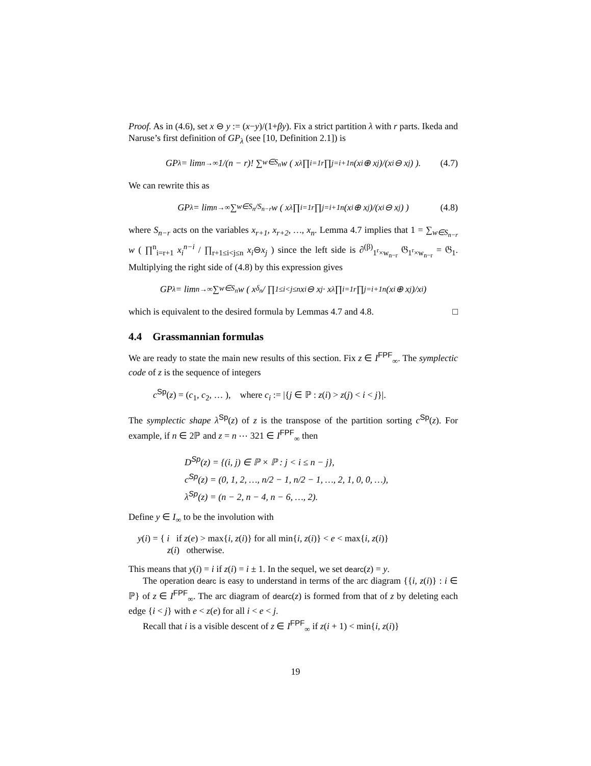Proof. As in (4.6), set x ⊖ y := (x−y)/(1+βy). Fix a strict partition λ with r parts. Ikeda and Naruse’s first definition of GP<sub>λ</sub> (see [10, Definition 2.1]) is
GP<sub>λ</sub> = lim<sub>n→∞</sub> 1/(n − r)! ∑<sub>w∈S<sub>n</sub></sub> w ( x<sup>λ</sup> ∏<sub>i=1</sub><sup>r</sup> ∏<sub>j=i+1</sub><sup>n</sup> (x<sub>i</sub> ⊕ x<sub>j</sub>)/(x<sub>i</sub> ⊖ x<sub>j</sub>) ). (4.7)
We can rewrite this as
GP<sub>λ</sub> = lim<sub>n→∞</sub> ∑<sub>w∈S<sub>n</sub>/S<sub>n−r</sub></sub> w ( x<sup>λ</sup> ∏<sub>i=1</sub><sup>r</sup> ∏<sub>j=i+1</sub><sup>n</sup> (x<sub>i</sub> ⊕ x<sub>j</sub>)/(x<sub>i</sub> ⊖ x<sub>j</sub>) ) (4.8)
where S<sub>n−r</sub> acts on the variables x<sub>r+1</sub>, x<sub>r+2</sub>, …, x<sub>n</sub>. Lemma 4.7 implies that 1 = ∑<sub>w∈S<sub>n−r</sub></sub> w ( ∏<sup>n</sup><sub>i=r+1</sub> x<sub>i</sub><sup>n−i</sup> / ∏<sub>r+1≤i<j≤n</sub> x<sub>i</sub>⊖x<sub>j</sub> ) since the left side is ∂<sup>(β)</sup><sub>1<sup>r</sup>×w<sub>n−r</sub></sub> 𝔊<sub>1<sup>r</sup>×w<sub>n−r</sub></sub> = 𝔊<sub>1</sub>. Multiplying the right side of (4.8) by this expression gives
GP<sub>λ</sub> = lim<sub>n→∞</sub> ∑<sub>w∈S<sub>n</sub></sub> w ( x<sup>δ<sub>n</sub></sup> / ∏<sub>1≤i<j≤n</sub> x<sub>i</sub> ⊖ x<sub>j</sub> · x<sup>λ</sup> ∏<sub>i=1</sub><sup>r</sup> ∏<sub>j=i+1</sub><sup>n</sup> (x<sub>i</sub> ⊕ x<sub>j</sub>)/x<sub>i</sub> )
which is equivalent to the desired formula by Lemmas 4.7 and 4.8. □
4.4 Grassmannian formulas
We are ready to state the main new results of this section. Fix z ∈ I<sup>FPF</sup><sub>∞</sub>. The symplectic code of z is the sequence of integers
c<sup>Sp</sup>(z) = (c<sub>1</sub>, c<sub>2</sub>, … ), where c<sub>i</sub> := |{j ∈ ℙ : z(i) > z(j) < i < j}|.
The symplectic shape λ<sup>Sp</sup>(z) of z is the transpose of the partition sorting c<sup>Sp</sup>(z). For example, if n ∈ 2ℙ and z = n ⋯ 321 ∈ I<sup>FPF</sup><sub>∞</sub> then
D<sup>Sp</sup>(z) = {(i, j) ∈ ℙ × ℙ : j < i ≤ n − j},
c<sup>Sp</sup>(z) = (0, 1, 2, …, n/2 − 1, n/2 − 1, …, 2, 1, 0, 0, …),
λ<sup>Sp</sup>(z) = (n − 2, n − 4, n − 6, …, 2).
Define y ∈ I<sub>∞</sub> to be the involution with
y(i) = { i if z(e) > max{i, z(i)} for all min{i, z(i)} < e < max{i, z(i)}
z(i) otherwise.
This means that y(i) = i if z(i) = i ± 1. In the sequel, we set dearc(z) = y.
The operation dearc is easy to understand in terms of the arc diagram {{i, z(i)} : i ∈ ℙ} of z ∈ I<sup>FPF</sup><sub>∞</sub>. The arc diagram of dearc(z) is formed from that of z by deleting each edge {i < j} with e < z(e) for all i < e < j.
Recall that i is a visible descent of z ∈ I<sup>FPF</sup><sub>∞</sub> if z(i + 1) < min{i, z(i)}
19